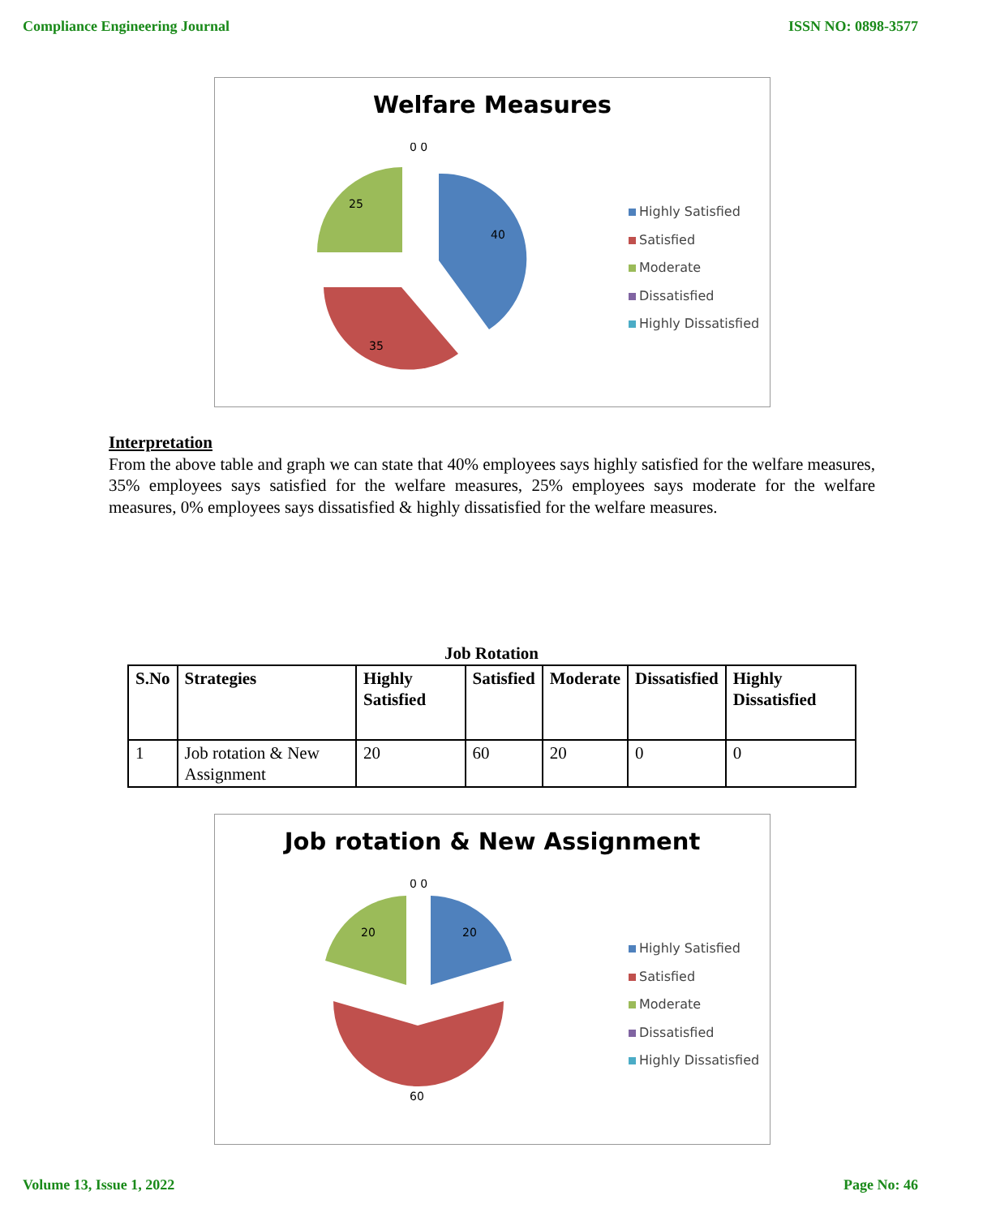Compliance Engineering Journal ISSN NO: 0898-3577
Welfare Measures
0 0
40
35
25
Highly Satisfied
Satisfied
Moderate
Dissatisfied
Highly Dissatisfied
Interpretation
From the above table and graph we can state that 40% employees says highly satisfied for the welfare measures, 35% employees says satisfied for the welfare measures, 25% employees says moderate for the welfare measures, 0% employees says dissatisfied & highly dissatisfied for the welfare measures.
Job Rotation
| S.No | Strategies | Highly Satisfied | Satisfied | Moderate | Dissatisfied | Highly Dissatisfied |
| --- | --- | --- | --- | --- | --- | --- |
| 1 | Job rotation & New Assignment | 20 | 60 | 20 | 0 | 0 |
Job rotation & New Assignment
0 0
20
60
20
Highly Satisfied
Satisfied
Moderate
Dissatisfied
Highly Dissatisfied
Volume 13, Issue 1, 2022 Page No: 46